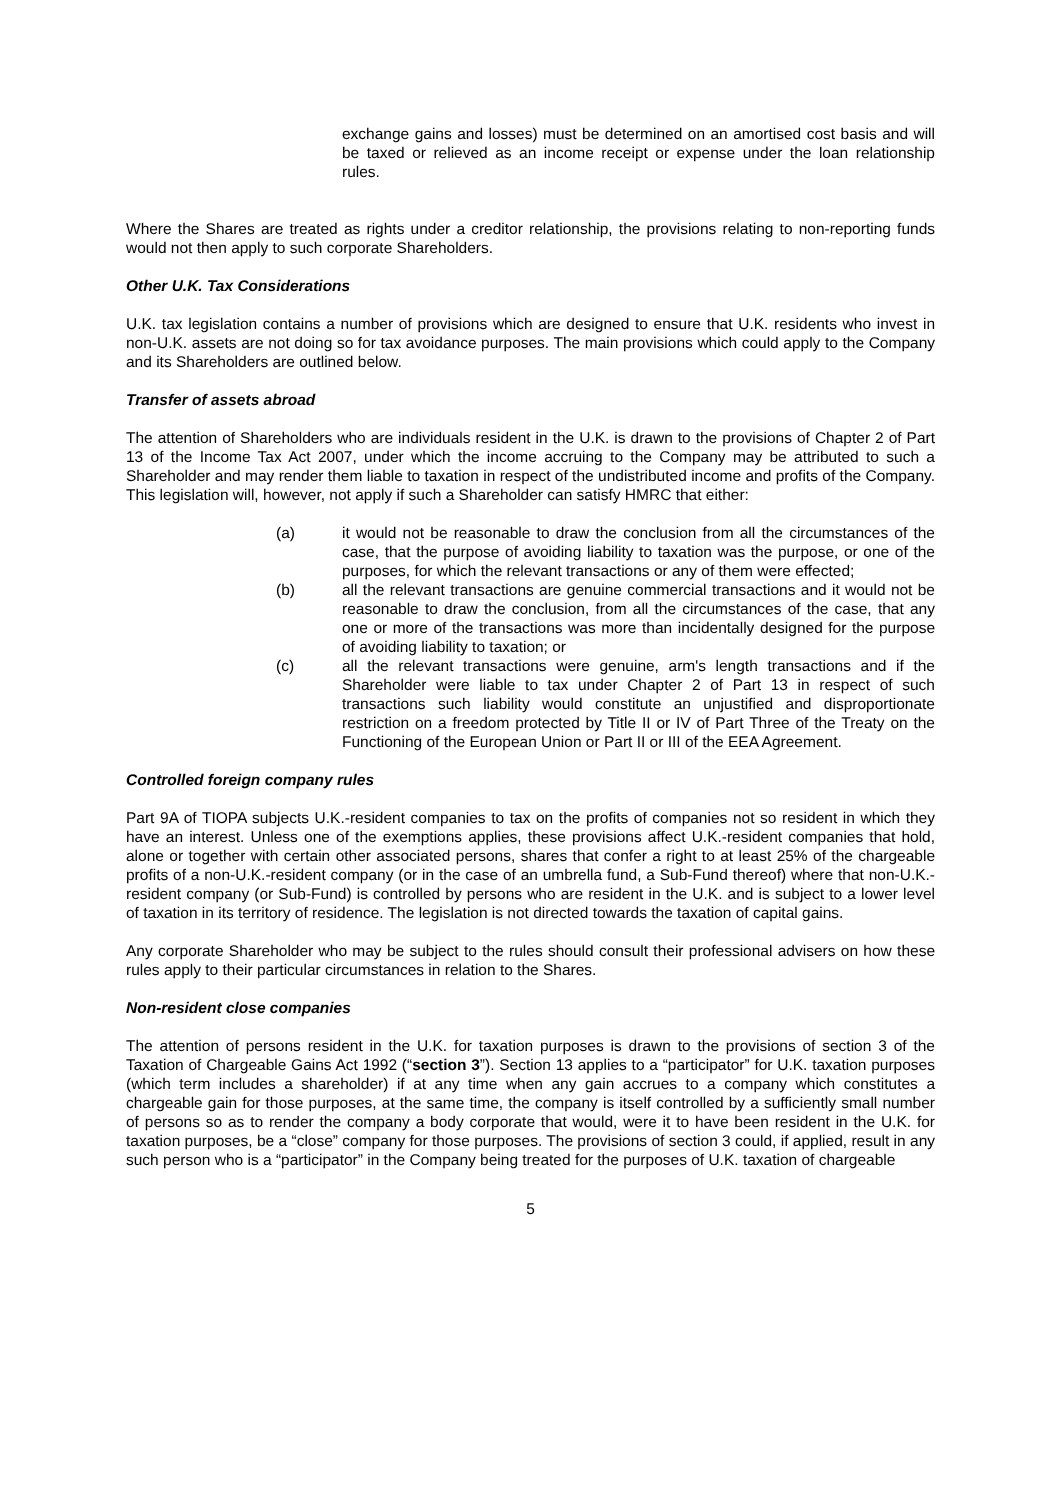exchange gains and losses) must be determined on an amortised cost basis and will be taxed or relieved as an income receipt or expense under the loan relationship rules.
Where the Shares are treated as rights under a creditor relationship, the provisions relating to non-reporting funds would not then apply to such corporate Shareholders.
Other U.K. Tax Considerations
U.K. tax legislation contains a number of provisions which are designed to ensure that U.K. residents who invest in non-U.K. assets are not doing so for tax avoidance purposes. The main provisions which could apply to the Company and its Shareholders are outlined below.
Transfer of assets abroad
The attention of Shareholders who are individuals resident in the U.K. is drawn to the provisions of Chapter 2 of Part 13 of the Income Tax Act 2007, under which the income accruing to the Company may be attributed to such a Shareholder and may render them liable to taxation in respect of the undistributed income and profits of the Company. This legislation will, however, not apply if such a Shareholder can satisfy HMRC that either:
(a) it would not be reasonable to draw the conclusion from all the circumstances of the case, that the purpose of avoiding liability to taxation was the purpose, or one of the purposes, for which the relevant transactions or any of them were effected;
(b) all the relevant transactions are genuine commercial transactions and it would not be reasonable to draw the conclusion, from all the circumstances of the case, that any one or more of the transactions was more than incidentally designed for the purpose of avoiding liability to taxation; or
(c) all the relevant transactions were genuine, arm's length transactions and if the Shareholder were liable to tax under Chapter 2 of Part 13 in respect of such transactions such liability would constitute an unjustified and disproportionate restriction on a freedom protected by Title II or IV of Part Three of the Treaty on the Functioning of the European Union or Part II or III of the EEA Agreement.
Controlled foreign company rules
Part 9A of TIOPA subjects U.K.-resident companies to tax on the profits of companies not so resident in which they have an interest. Unless one of the exemptions applies, these provisions affect U.K.-resident companies that hold, alone or together with certain other associated persons, shares that confer a right to at least 25% of the chargeable profits of a non-U.K.-resident company (or in the case of an umbrella fund, a Sub-Fund thereof) where that non-U.K.-resident company (or Sub-Fund) is controlled by persons who are resident in the U.K. and is subject to a lower level of taxation in its territory of residence. The legislation is not directed towards the taxation of capital gains.
Any corporate Shareholder who may be subject to the rules should consult their professional advisers on how these rules apply to their particular circumstances in relation to the Shares.
Non-resident close companies
The attention of persons resident in the U.K. for taxation purposes is drawn to the provisions of section 3 of the Taxation of Chargeable Gains Act 1992 (“section 3”). Section 13 applies to a “participator” for U.K. taxation purposes (which term includes a shareholder) if at any time when any gain accrues to a company which constitutes a chargeable gain for those purposes, at the same time, the company is itself controlled by a sufficiently small number of persons so as to render the company a body corporate that would, were it to have been resident in the U.K. for taxation purposes, be a “close” company for those purposes. The provisions of section 3 could, if applied, result in any such person who is a “participator” in the Company being treated for the purposes of U.K. taxation of chargeable
5